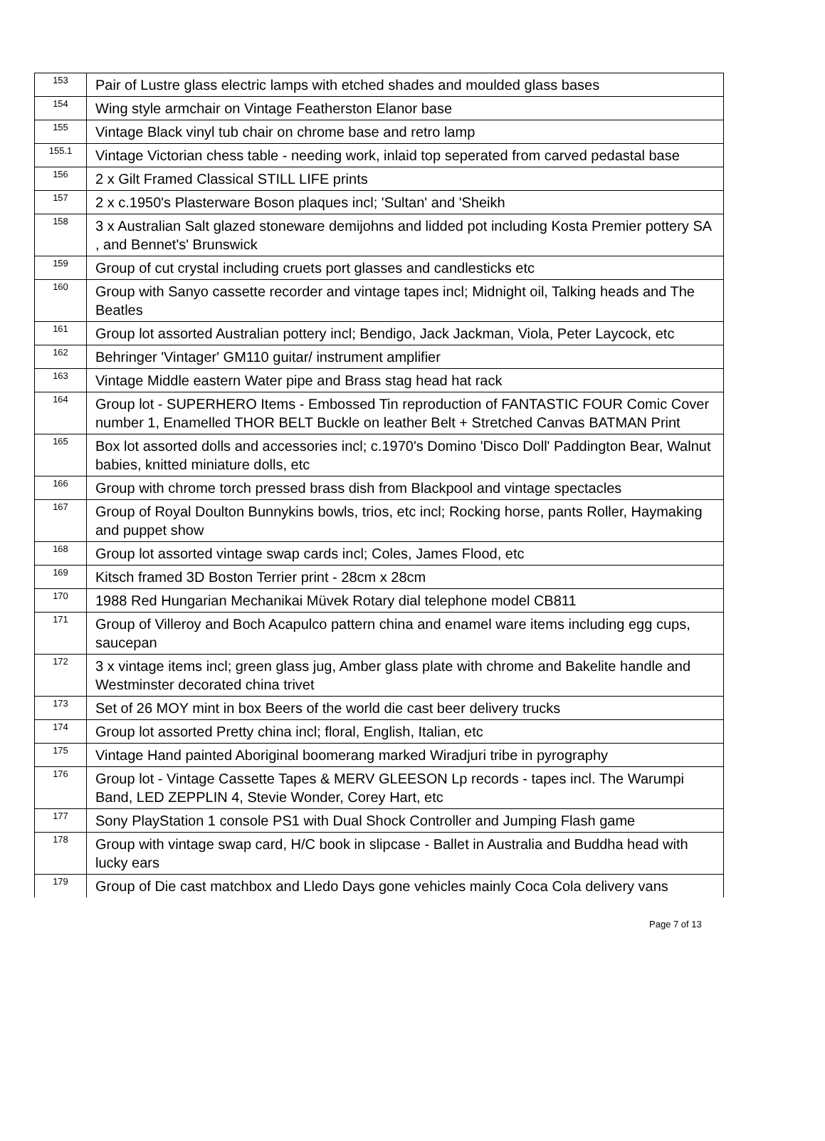| 153 | Pair of Lustre glass electric lamps with etched shades and moulded glass bases |
| 154 | Wing style armchair on Vintage Featherston Elanor base |
| 155 | Vintage Black vinyl tub chair on chrome base and retro lamp |
| 155.1 | Vintage Victorian chess table - needing work, inlaid top seperated from carved pedastal base |
| 156 | 2 x Gilt Framed Classical STILL LIFE prints |
| 157 | 2 x c.1950's Plasterware Boson plaques incl; 'Sultan' and 'Sheikh |
| 158 | 3 x Australian Salt glazed stoneware demijohns and lidded pot including Kosta Premier pottery SA , and Bennet's' Brunswick |
| 159 | Group of cut crystal including cruets port glasses and candlesticks etc |
| 160 | Group with Sanyo cassette recorder and vintage tapes incl; Midnight oil, Talking heads and The Beatles |
| 161 | Group lot assorted Australian pottery incl; Bendigo, Jack Jackman, Viola, Peter Laycock, etc |
| 162 | Behringer 'Vintager' GM110 guitar/ instrument amplifier |
| 163 | Vintage Middle eastern Water pipe and Brass stag head hat rack |
| 164 | Group lot - SUPERHERO Items - Embossed Tin reproduction of FANTASTIC FOUR Comic Cover number 1, Enamelled THOR BELT Buckle on leather Belt + Stretched Canvas BATMAN Print |
| 165 | Box lot assorted dolls and accessories incl; c.1970's Domino 'Disco Doll' Paddington Bear, Walnut babies, knitted miniature dolls, etc |
| 166 | Group with chrome torch pressed brass dish from Blackpool and vintage spectacles |
| 167 | Group of Royal Doulton Bunnykins bowls, trios, etc incl; Rocking horse, pants Roller, Haymaking and puppet show |
| 168 | Group lot assorted vintage swap cards incl; Coles, James Flood, etc |
| 169 | Kitsch framed 3D Boston Terrier print - 28cm x 28cm |
| 170 | 1988 Red Hungarian Mechanikai Müvek Rotary dial telephone model CB811 |
| 171 | Group of Villeroy and Boch Acapulco pattern china and enamel ware items including egg cups, saucepan |
| 172 | 3 x vintage items incl; green glass jug, Amber glass plate with chrome and Bakelite handle and Westminster decorated china trivet |
| 173 | Set of 26 MOY mint in box Beers of the world die cast beer delivery trucks |
| 174 | Group lot assorted Pretty china incl; floral, English, Italian, etc |
| 175 | Vintage Hand painted Aboriginal boomerang marked Wiradjuri tribe in pyrography |
| 176 | Group lot - Vintage Cassette Tapes & MERV GLEESON Lp records - tapes incl. The Warumpi Band, LED ZEPPLIN 4, Stevie Wonder, Corey Hart, etc |
| 177 | Sony PlayStation 1 console PS1 with Dual Shock Controller and Jumping Flash game |
| 178 | Group with vintage swap card, H/C book in slipcase - Ballet in Australia and Buddha head with lucky ears |
| 179 | Group of Die cast matchbox and Lledo Days gone vehicles mainly Coca Cola delivery vans |
Page 7 of 13